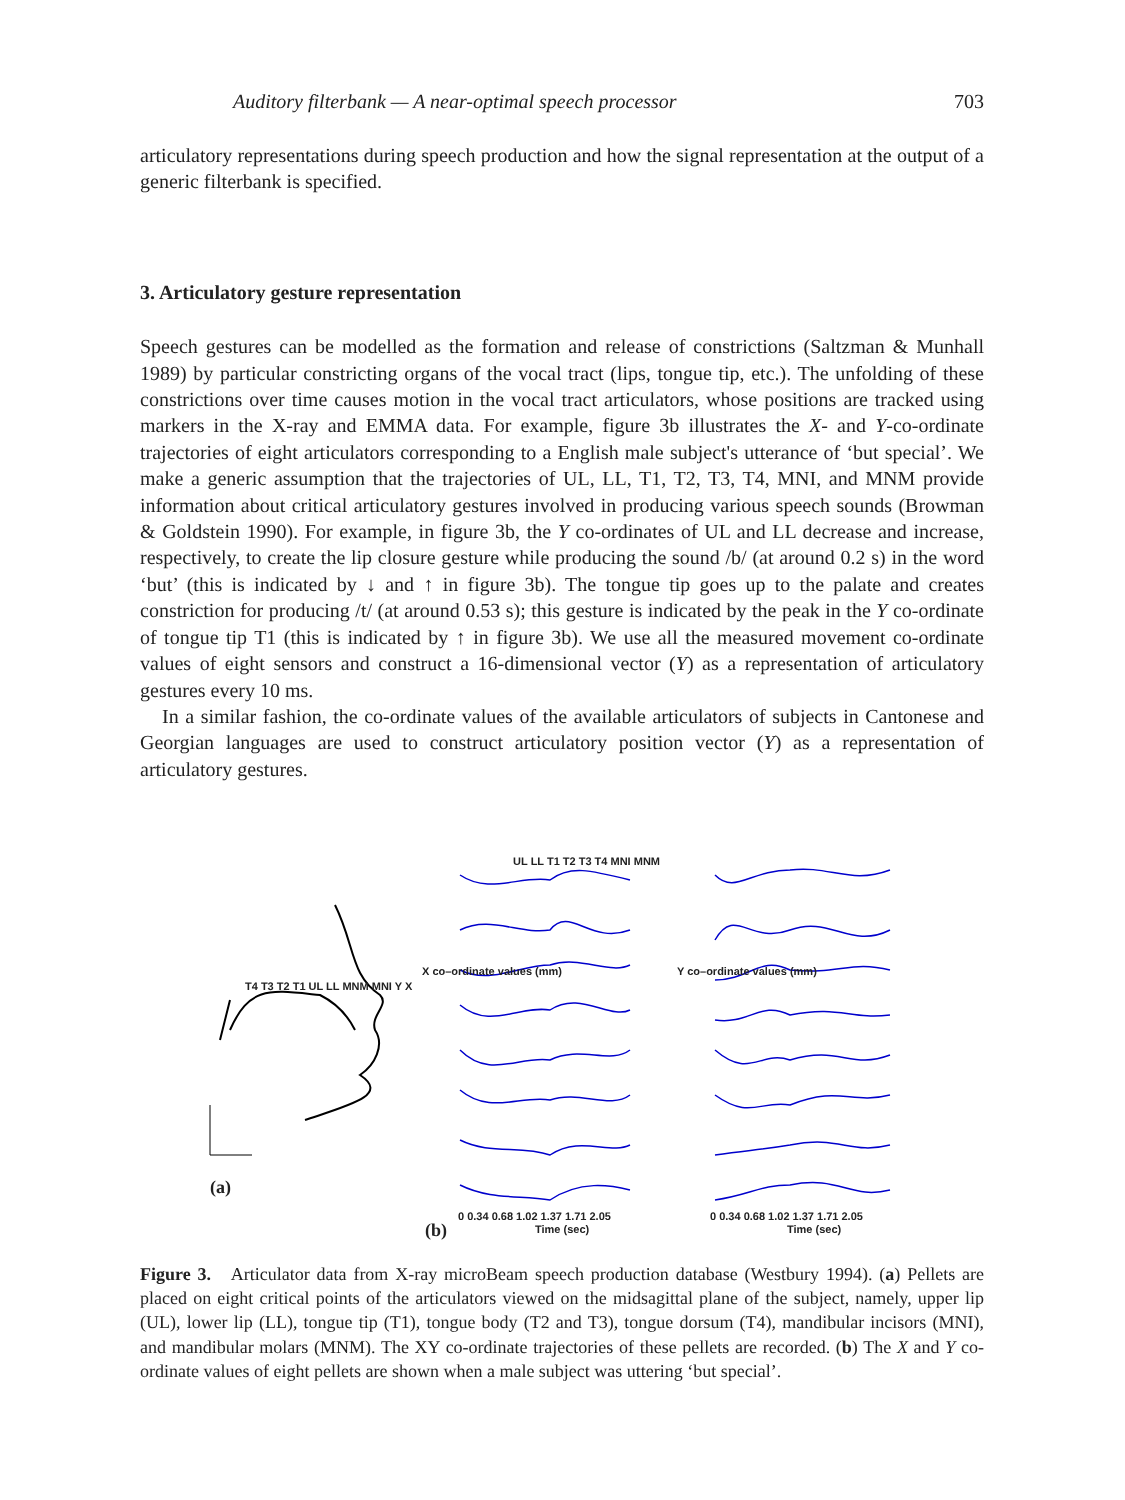Auditory filterbank — A near-optimal speech processor 703
articulatory representations during speech production and how the signal representation at the output of a generic filterbank is specified.
3. Articulatory gesture representation
Speech gestures can be modelled as the formation and release of constrictions (Saltzman & Munhall 1989) by particular constricting organs of the vocal tract (lips, tongue tip, etc.). The unfolding of these constrictions over time causes motion in the vocal tract articulators, whose positions are tracked using markers in the X-ray and EMMA data. For example, figure 3b illustrates the X- and Y-co-ordinate trajectories of eight articulators corresponding to a English male subject's utterance of ‘but special’. We make a generic assumption that the trajectories of UL, LL, T1, T2, T3, T4, MNI, and MNM provide information about critical articulatory gestures involved in producing various speech sounds (Browman & Goldstein 1990). For example, in figure 3b, the Y co-ordinates of UL and LL decrease and increase, respectively, to create the lip closure gesture while producing the sound /b/ (at around 0.2 s) in the word ‘but’ (this is indicated by ↓ and ↑ in figure 3b). The tongue tip goes up to the palate and creates constriction for producing /t/ (at around 0.53 s); this gesture is indicated by the peak in the Y co-ordinate of tongue tip T1 (this is indicated by ↑ in figure 3b). We use all the measured movement co-ordinate values of eight sensors and construct a 16-dimensional vector (Y) as a representation of articulatory gestures every 10 ms.
In a similar fashion, the co-ordinate values of the available articulators of subjects in Cantonese and Georgian languages are used to construct articulatory position vector (Y) as a representation of articulatory gestures.
T4 T3 T2 T1 UL LL MNM MNI Y X
UL LL T1 T2 T3 T4 MNI MNM
0 0.34 0.68 1.02 1.37 1.71 2.05
0 0.34 0.68 1.02 1.37 1.71 2.05
Time (sec) Time (sec)
X co–ordinate values (mm) Y co–ordinate values (mm)
(a)
(b)
Figure 3. Articulator data from X-ray microBeam speech production database (Westbury 1994). (a) Pellets are placed on eight critical points of the articulators viewed on the midsagittal plane of the subject, namely, upper lip (UL), lower lip (LL), tongue tip (T1), tongue body (T2 and T3), tongue dorsum (T4), mandibular incisors (MNI), and mandibular molars (MNM). The XY co-ordinate trajectories of these pellets are recorded. (b) The X and Y co-ordinate values of eight pellets are shown when a male subject was uttering ‘but special’.